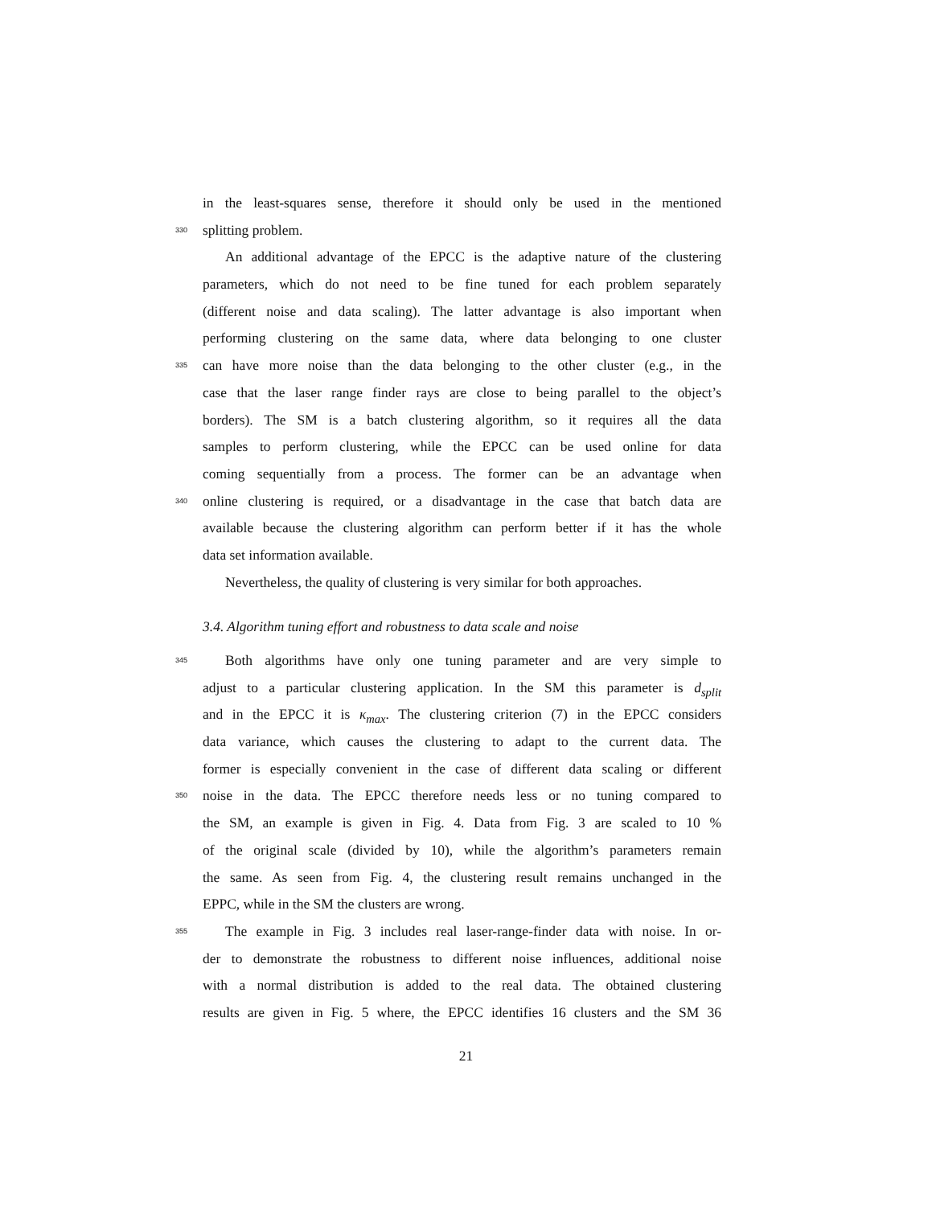in the least-squares sense, therefore it should only be used in the mentioned
330 splitting problem.
An additional advantage of the EPCC is the adaptive nature of the clustering
parameters, which do not need to be fine tuned for each problem separately
(different noise and data scaling). The latter advantage is also important when
performing clustering on the same data, where data belonging to one cluster
335 can have more noise than the data belonging to the other cluster (e.g., in the
case that the laser range finder rays are close to being parallel to the object’s
borders). The SM is a batch clustering algorithm, so it requires all the data
samples to perform clustering, while the EPCC can be used online for data
coming sequentially from a process. The former can be an advantage when
340 online clustering is required, or a disadvantage in the case that batch data are
available because the clustering algorithm can perform better if it has the whole
data set information available.
Nevertheless, the quality of clustering is very similar for both approaches.
3.4. Algorithm tuning effort and robustness to data scale and noise
345 Both algorithms have only one tuning parameter and are very simple to
adjust to a particular clustering application. In the SM this parameter is d<sub>split</sub>
and in the EPCC it is κ<sub>max</sub>. The clustering criterion (7) in the EPCC considers
data variance, which causes the clustering to adapt to the current data. The
former is especially convenient in the case of different data scaling or different
350 noise in the data. The EPCC therefore needs less or no tuning compared to
the SM, an example is given in Fig. 4. Data from Fig. 3 are scaled to 10 %
of the original scale (divided by 10), while the algorithm’s parameters remain
the same. As seen from Fig. 4, the clustering result remains unchanged in the
EPPC, while in the SM the clusters are wrong.
355 The example in Fig. 3 includes real laser-range-finder data with noise. In or-
der to demonstrate the robustness to different noise influences, additional noise
with a normal distribution is added to the real data. The obtained clustering
results are given in Fig. 5 where, the EPCC identifies 16 clusters and the SM 36
21